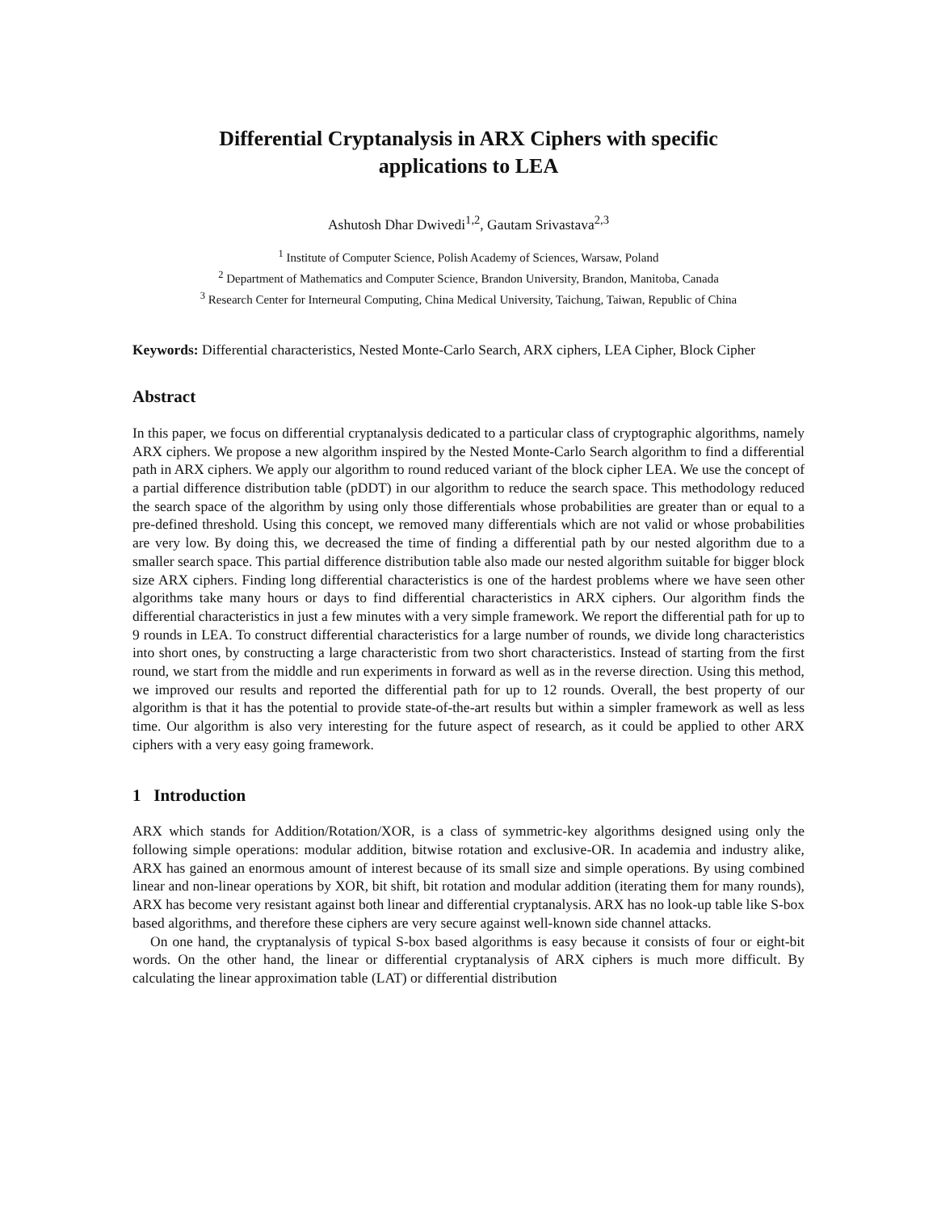Differential Cryptanalysis in ARX Ciphers with specific
applications to LEA
Ashutosh Dhar Dwivedi<sup>1,2</sup>, Gautam Srivastava<sup>2,3</sup>
<sup>1</sup> Institute of Computer Science, Polish Academy of Sciences, Warsaw, Poland
<sup>2</sup> Department of Mathematics and Computer Science, Brandon University, Brandon, Manitoba, Canada
<sup>3</sup> Research Center for Interneural Computing, China Medical University, Taichung, Taiwan, Republic of China
Keywords: Differential characteristics, Nested Monte-Carlo Search, ARX ciphers, LEA Cipher, Block Cipher
Abstract
In this paper, we focus on differential cryptanalysis dedicated to a particular class of cryptographic algorithms, namely ARX ciphers. We propose a new algorithm inspired by the Nested Monte-Carlo Search algorithm to find a differential path in ARX ciphers. We apply our algorithm to round reduced variant of the block cipher LEA. We use the concept of a partial difference distribution table (pDDT) in our algorithm to reduce the search space. This methodology reduced the search space of the algorithm by using only those differentials whose probabilities are greater than or equal to a pre-defined threshold. Using this concept, we removed many differentials which are not valid or whose probabilities are very low. By doing this, we decreased the time of finding a differential path by our nested algorithm due to a smaller search space. This partial difference distribution table also made our nested algorithm suitable for bigger block size ARX ciphers. Finding long differential characteristics is one of the hardest problems where we have seen other algorithms take many hours or days to find differential characteristics in ARX ciphers. Our algorithm finds the differential characteristics in just a few minutes with a very simple framework. We report the differential path for up to 9 rounds in LEA. To construct differential characteristics for a large number of rounds, we divide long characteristics into short ones, by constructing a large characteristic from two short characteristics. Instead of starting from the first round, we start from the middle and run experiments in forward as well as in the reverse direction. Using this method, we improved our results and reported the differential path for up to 12 rounds. Overall, the best property of our algorithm is that it has the potential to provide state-of-the-art results but within a simpler framework as well as less time. Our algorithm is also very interesting for the future aspect of research, as it could be applied to other ARX ciphers with a very easy going framework.
1 Introduction
ARX which stands for Addition/Rotation/XOR, is a class of symmetric-key algorithms designed using only the following simple operations: modular addition, bitwise rotation and exclusive-OR. In academia and industry alike, ARX has gained an enormous amount of interest because of its small size and simple operations. By using combined linear and non-linear operations by XOR, bit shift, bit rotation and modular addition (iterating them for many rounds), ARX has become very resistant against both linear and differential cryptanalysis. ARX has no look-up table like S-box based algorithms, and therefore these ciphers are very secure against well-known side channel attacks.
On one hand, the cryptanalysis of typical S-box based algorithms is easy because it consists of four or eight-bit words. On the other hand, the linear or differential cryptanalysis of ARX ciphers is much more difficult. By calculating the linear approximation table (LAT) or differential distribution